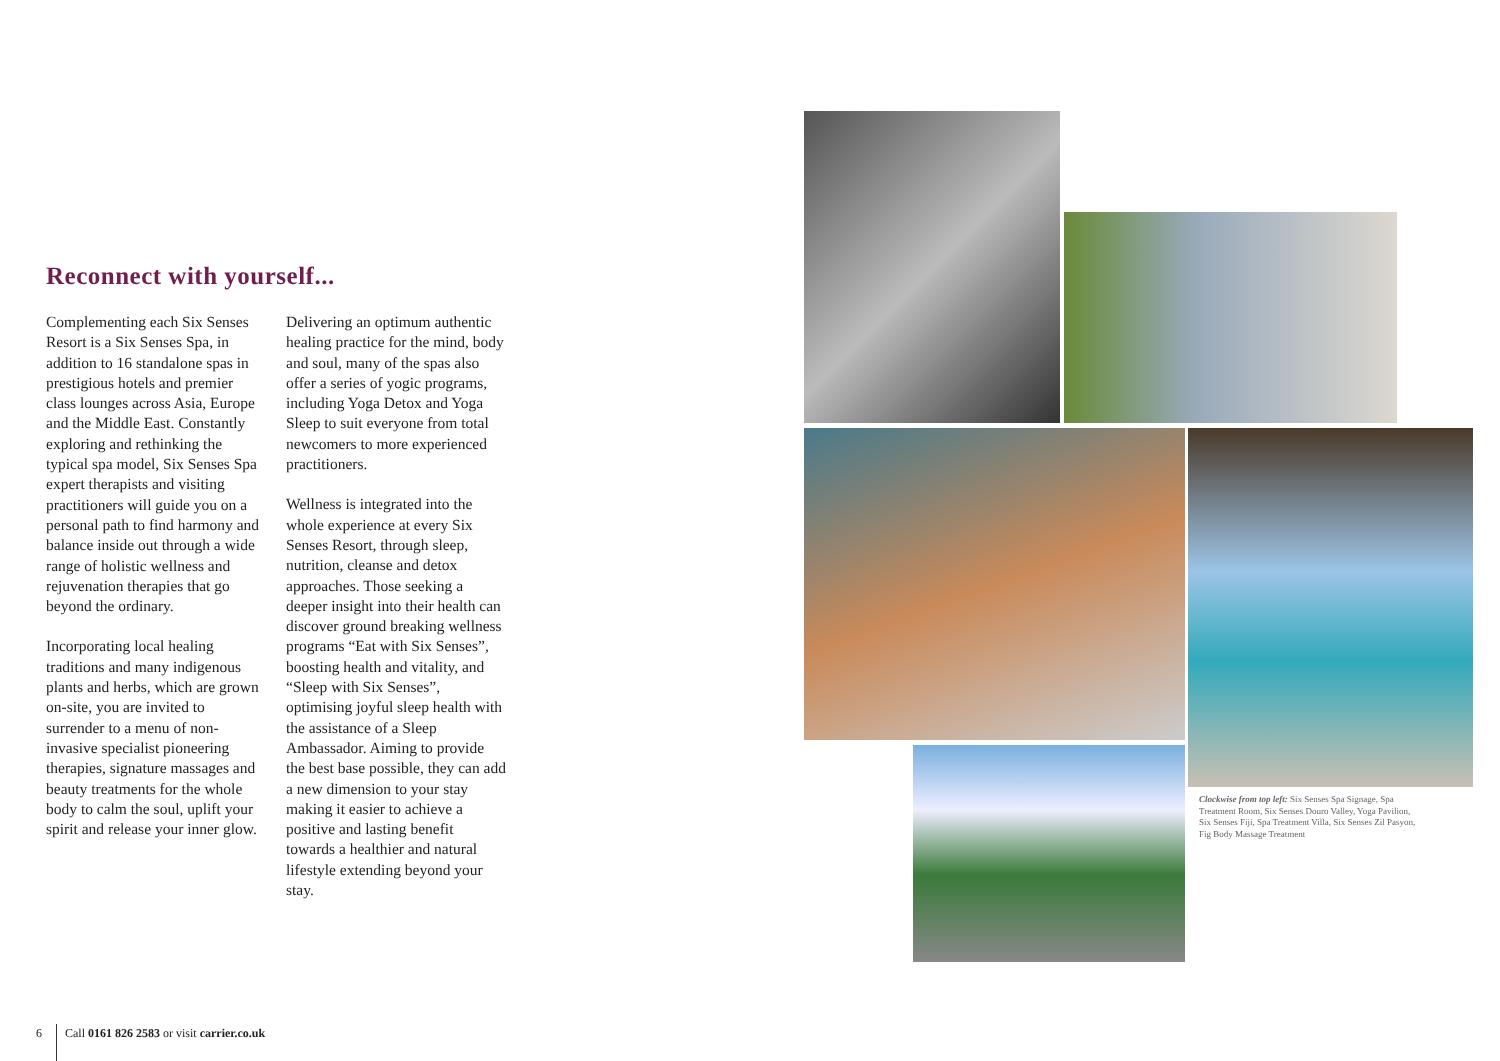Reconnect with yourself...
Complementing each Six Senses Resort is a Six Senses Spa, in addition to 16 standalone spas in prestigious hotels and premier class lounges across Asia, Europe and the Middle East. Constantly exploring and rethinking the typical spa model, Six Senses Spa expert therapists and visiting practitioners will guide you on a personal path to find harmony and balance inside out through a wide range of holistic wellness and rejuvenation therapies that go beyond the ordinary.
Incorporating local healing traditions and many indigenous plants and herbs, which are grown on-site, you are invited to surrender to a menu of non-invasive specialist pioneering therapies, signature massages and beauty treatments for the whole body to calm the soul, uplift your spirit and release your inner glow.
Delivering an optimum authentic healing practice for the mind, body and soul, many of the spas also offer a series of yogic programs, including Yoga Detox and Yoga Sleep to suit everyone from total newcomers to more experienced practitioners.
Wellness is integrated into the whole experience at every Six Senses Resort, through sleep, nutrition, cleanse and detox approaches. Those seeking a deeper insight into their health can discover ground breaking wellness programs “Eat with Six Senses”, boosting health and vitality, and “Sleep with Six Senses”, optimising joyful sleep health with the assistance of a Sleep Ambassador. Aiming to provide the best base possible, they can add a new dimension to your stay making it easier to achieve a positive and lasting benefit towards a healthier and natural lifestyle extending beyond your stay.
Clockwise from top left: Six Senses Spa Signage, Spa Treatment Room, Six Senses Douro Valley, Yoga Pavilion, Six Senses Fiji, Spa Treatment Villa, Six Senses Zil Pasyon, Fig Body Massage Treatment
6 Call 0161 826 2583 or visit carrier.co.uk